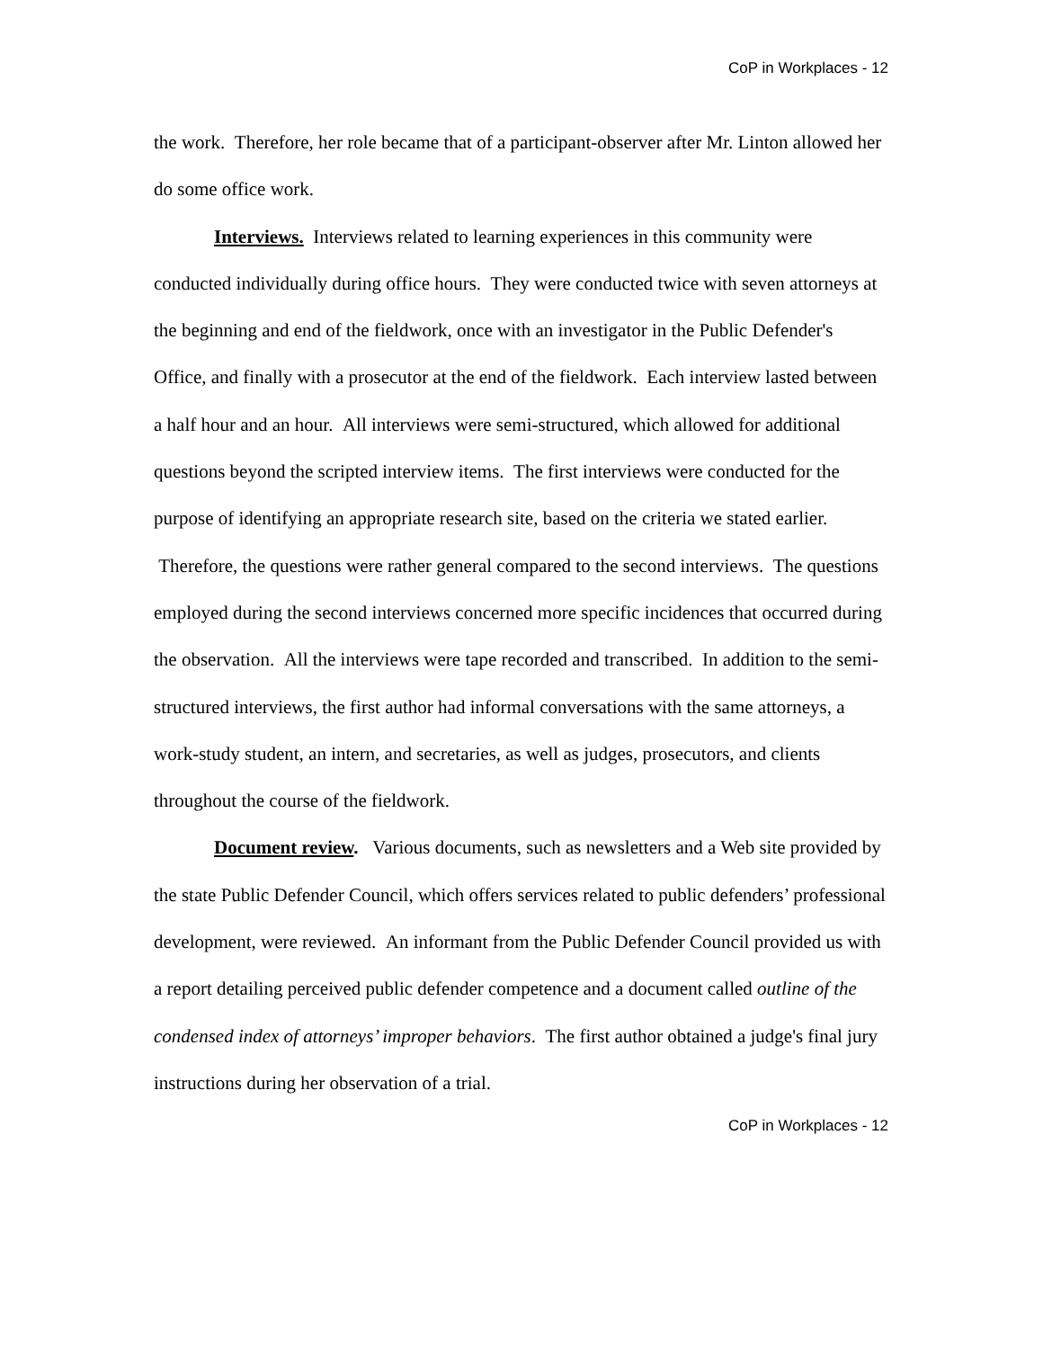CoP in Workplaces - 12
the work. Therefore, her role became that of a participant-observer after Mr. Linton allowed her do some office work.
Interviews. Interviews related to learning experiences in this community were conducted individually during office hours. They were conducted twice with seven attorneys at the beginning and end of the fieldwork, once with an investigator in the Public Defender's Office, and finally with a prosecutor at the end of the fieldwork. Each interview lasted between a half hour and an hour. All interviews were semi-structured, which allowed for additional questions beyond the scripted interview items. The first interviews were conducted for the purpose of identifying an appropriate research site, based on the criteria we stated earlier. Therefore, the questions were rather general compared to the second interviews. The questions employed during the second interviews concerned more specific incidences that occurred during the observation. All the interviews were tape recorded and transcribed. In addition to the semi-structured interviews, the first author had informal conversations with the same attorneys, a work-study student, an intern, and secretaries, as well as judges, prosecutors, and clients throughout the course of the fieldwork.
Document review. Various documents, such as newsletters and a Web site provided by the state Public Defender Council, which offers services related to public defenders’ professional development, were reviewed. An informant from the Public Defender Council provided us with a report detailing perceived public defender competence and a document called outline of the condensed index of attorneys’ improper behaviors. The first author obtained a judge's final jury instructions during her observation of a trial.
CoP in Workplaces - 12